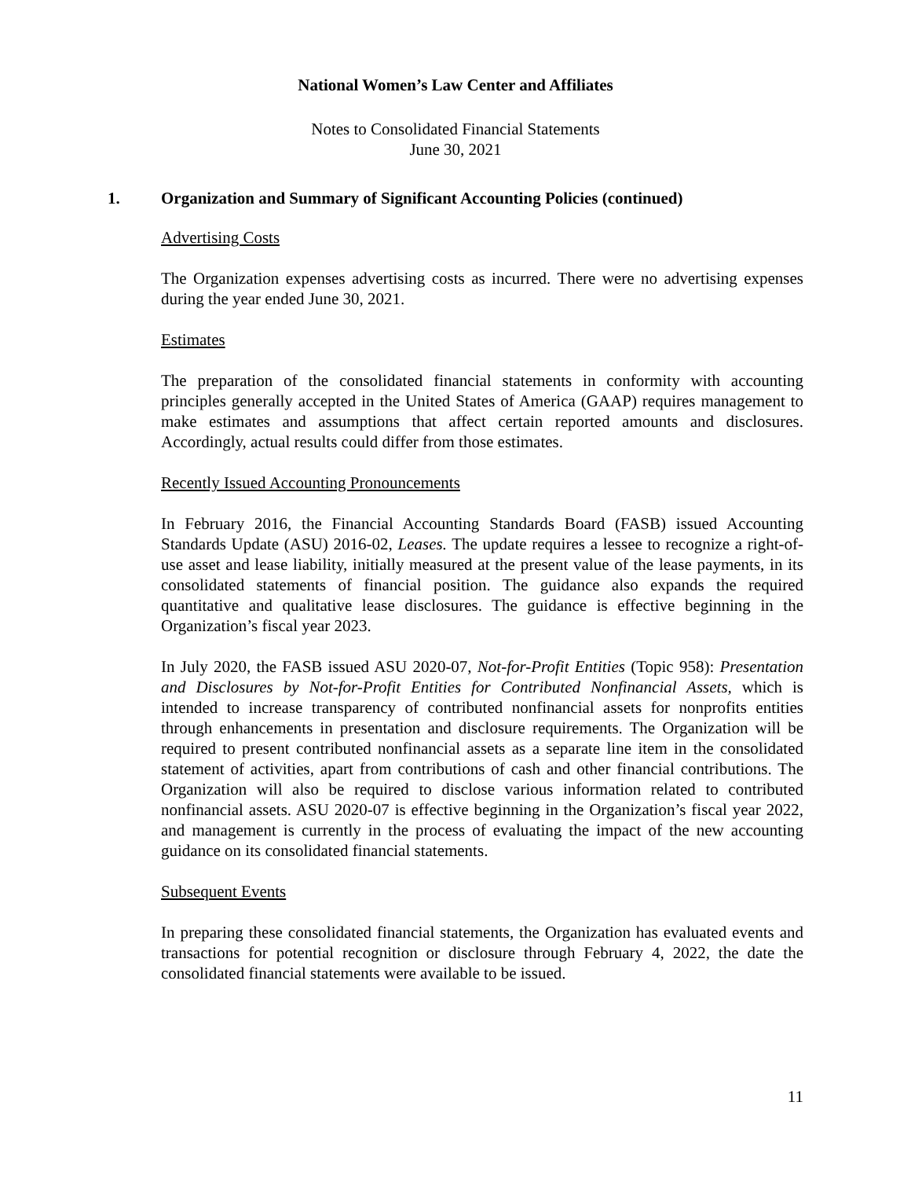National Women’s Law Center and Affiliates
Notes to Consolidated Financial Statements
June 30, 2021
1. Organization and Summary of Significant Accounting Policies (continued)
Advertising Costs
The Organization expenses advertising costs as incurred. There were no advertising expenses during the year ended June 30, 2021.
Estimates
The preparation of the consolidated financial statements in conformity with accounting principles generally accepted in the United States of America (GAAP) requires management to make estimates and assumptions that affect certain reported amounts and disclosures. Accordingly, actual results could differ from those estimates.
Recently Issued Accounting Pronouncements
In February 2016, the Financial Accounting Standards Board (FASB) issued Accounting Standards Update (ASU) 2016-02, Leases. The update requires a lessee to recognize a right-of-use asset and lease liability, initially measured at the present value of the lease payments, in its consolidated statements of financial position. The guidance also expands the required quantitative and qualitative lease disclosures. The guidance is effective beginning in the Organization’s fiscal year 2023.
In July 2020, the FASB issued ASU 2020-07, Not-for-Profit Entities (Topic 958): Presentation and Disclosures by Not-for-Profit Entities for Contributed Nonfinancial Assets, which is intended to increase transparency of contributed nonfinancial assets for nonprofits entities through enhancements in presentation and disclosure requirements. The Organization will be required to present contributed nonfinancial assets as a separate line item in the consolidated statement of activities, apart from contributions of cash and other financial contributions. The Organization will also be required to disclose various information related to contributed nonfinancial assets. ASU 2020-07 is effective beginning in the Organization’s fiscal year 2022, and management is currently in the process of evaluating the impact of the new accounting guidance on its consolidated financial statements.
Subsequent Events
In preparing these consolidated financial statements, the Organization has evaluated events and transactions for potential recognition or disclosure through February 4, 2022, the date the consolidated financial statements were available to be issued.
11